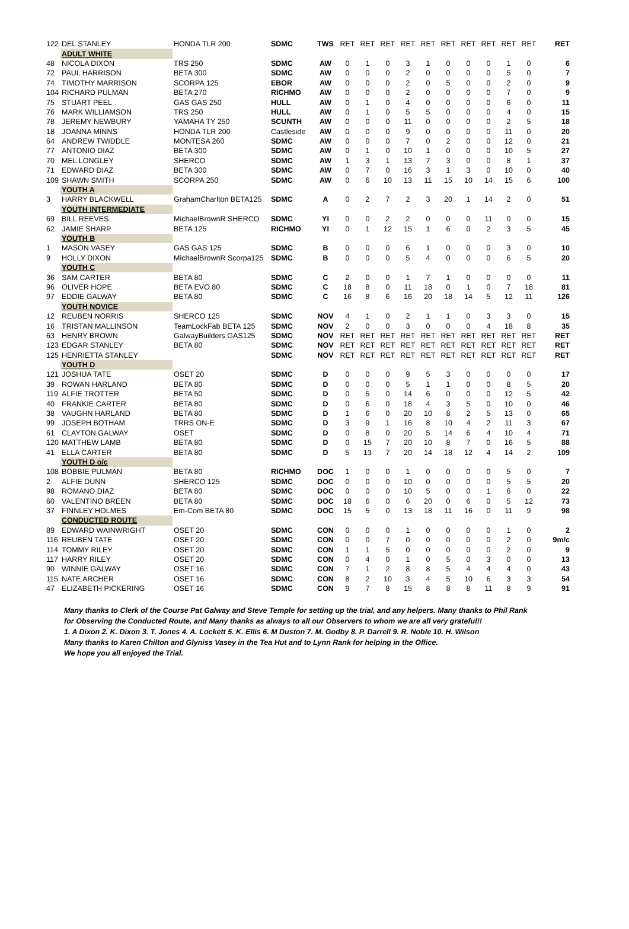| 122 | DEL STANLEY | HONDA TLR 200 | SDMC | TWS | RET | RET | RET | RET | RET | RET | RET | RET | RET | RET | RET |
| | ADULT WHITE | | | | | | | | | | | | | | |
| 48 | NICOLA DIXON | TRS 250 | SDMC | AW | 0 | 1 | 0 | 3 | 1 | 0 | 0 | 0 | 1 | 0 | 6 |
| 72 | PAUL HARRISON | BETA 300 | SDMC | AW | 0 | 0 | 0 | 2 | 0 | 0 | 0 | 0 | 5 | 0 | 7 |
| 74 | TIMOTHY MARRISON | SCORPA 125 | EBOR | AW | 0 | 0 | 0 | 2 | 0 | 5 | 0 | 0 | 2 | 0 | 9 |
| 104 | RICHARD PULMAN | BETA 270 | RICHMO | AW | 0 | 0 | 0 | 2 | 0 | 0 | 0 | 0 | 7 | 0 | 9 |
| 75 | STUART PEEL | GAS GAS 250 | HULL | AW | 0 | 1 | 0 | 4 | 0 | 0 | 0 | 0 | 6 | 0 | 11 |
| 76 | MARK WILLIAMSON | TRS 250 | HULL | AW | 0 | 1 | 0 | 5 | 5 | 0 | 0 | 0 | 4 | 0 | 15 |
| 78 | JEREMY NEWBURY | YAMAHA TY 250 | SCUNTH | AW | 0 | 0 | 0 | 11 | 0 | 0 | 0 | 0 | 2 | 5 | 18 |
| 18 | JOANNA MINNS | HONDA TLR 200 | Castleside | AW | 0 | 0 | 0 | 9 | 0 | 0 | 0 | 0 | 11 | 0 | 20 |
| 64 | ANDREW TWIDDLE | MONTESA 260 | SDMC | AW | 0 | 0 | 0 | 7 | 0 | 2 | 0 | 0 | 12 | 0 | 21 |
| 77 | ANTONIO DIAZ | BETA 300 | SDMC | AW | 0 | 1 | 0 | 10 | 1 | 0 | 0 | 0 | 10 | 5 | 27 |
| 70 | MEL LONGLEY | SHERCO | SDMC | AW | 1 | 3 | 1 | 13 | 7 | 3 | 0 | 0 | 8 | 1 | 37 |
| 71 | EDWARD DIAZ | BETA 300 | SDMC | AW | 0 | 7 | 0 | 16 | 3 | 1 | 3 | 0 | 10 | 0 | 40 |
| 109 | SHAWN SMITH | SCORPA 250 | SDMC | AW | 0 | 6 | 10 | 13 | 11 | 15 | 10 | 14 | 15 | 6 | 100 |
| | YOUTH A | | | | | | | | | | | | | | |
| 3 | HARRY BLACKWELL | GrahamCharlton BETA125 | SDMC | A | 0 | 2 | 7 | 2 | 3 | 20 | 1 | 14 | 2 | 0 | 51 |
| | YOUTH INTERMEDIATE | | | | | | | | | | | | | | |
| 69 | BILL REEVES | MichaelBrownR SHERCO | SDMC | YI | 0 | 0 | 2 | 2 | 0 | 0 | 0 | 11 | 0 | 0 | 15 |
| 62 | JAMIE SHARP | BETA 125 | RICHMO | YI | 0 | 1 | 12 | 15 | 1 | 6 | 0 | 2 | 3 | 5 | 45 |
| | YOUTH B | | | | | | | | | | | | | | |
| 1 | MASON VASEY | GAS GAS 125 | SDMC | B | 0 | 0 | 0 | 6 | 1 | 0 | 0 | 0 | 3 | 0 | 10 |
| 9 | HOLLY DIXON | MichaelBrownR Scorpa125 | SDMC | B | 0 | 0 | 0 | 5 | 4 | 0 | 0 | 0 | 6 | 5 | 20 |
| | YOUTH C | | | | | | | | | | | | | | |
| 36 | SAM CARTER | BETA 80 | SDMC | C | 2 | 0 | 0 | 1 | 7 | 1 | 0 | 0 | 0 | 0 | 11 |
| 96 | OLIVER HOPE | BETA EVO 80 | SDMC | C | 18 | 8 | 0 | 11 | 18 | 0 | 1 | 0 | 7 | 18 | 81 |
| 97 | EDDIE GALWAY | BETA 80 | SDMC | C | 16 | 8 | 6 | 16 | 20 | 18 | 14 | 5 | 12 | 11 | 126 |
| | YOUTH NOVICE | | | | | | | | | | | | | | |
| 12 | REUBEN NORRIS | SHERCO 125 | SDMC | NOV | 4 | 1 | 0 | 2 | 1 | 1 | 0 | 3 | 3 | 0 | 15 |
| 16 | TRISTAN MALLINSON | TeamLockFab BETA 125 | SDMC | NOV | 2 | 0 | 0 | 3 | 0 | 0 | 0 | 4 | 18 | 8 | 35 |
| 63 | HENRY BROWN | GalwayBuilders GAS125 | SDMC | NOV | RET | RET | RET | RET | RET | RET | RET | RET | RET | RET | RET |
| 123 | EDGAR STANLEY | BETA 80 | SDMC | NOV | RET | RET | RET | RET | RET | RET | RET | RET | RET | RET | RET |
| 125 | HENRIETTA STANLEY | | SDMC | NOV | RET | RET | RET | RET | RET | RET | RET | RET | RET | RET | RET |
| | YOUTH D | | | | | | | | | | | | | | |
| 121 | JOSHUA TATE | OSET 20 | SDMC | D | 0 | 0 | 0 | 9 | 5 | 3 | 0 | 0 | 0 | 0 | 17 |
| 39 | ROWAN HARLAND | BETA 80 | SDMC | D | 0 | 0 | 0 | 5 | 1 | 1 | 0 | 0 | 8 | 5 | 20 |
| 119 | ALFIE TROTTER | BETA 50 | SDMC | D | 0 | 5 | 0 | 14 | 6 | 0 | 0 | 0 | 12 | 5 | 42 |
| 40 | FRANKIE CARTER | BETA 80 | SDMC | D | 0 | 6 | 0 | 18 | 4 | 3 | 5 | 0 | 10 | 0 | 46 |
| 38 | VAUGHN HARLAND | BETA 80 | SDMC | D | 1 | 6 | 0 | 20 | 10 | 8 | 2 | 5 | 13 | 0 | 65 |
| 99 | JOSEPH BOTHAM | TRRS ON-E | SDMC | D | 3 | 9 | 1 | 16 | 8 | 10 | 4 | 2 | 11 | 3 | 67 |
| 61 | CLAYTON GALWAY | OSET | SDMC | D | 0 | 8 | 0 | 20 | 5 | 14 | 6 | 4 | 10 | 4 | 71 |
| 120 | MATTHEW LAMB | BETA 80 | SDMC | D | 0 | 15 | 7 | 20 | 10 | 8 | 7 | 0 | 16 | 5 | 88 |
| 41 | ELLA CARTER | BETA 80 | SDMC | D | 5 | 13 | 7 | 20 | 14 | 18 | 12 | 4 | 14 | 2 | 109 |
| | YOUTH D o/c | | | | | | | | | | | | | | |
| 108 | BOBBIE PULMAN | BETA 80 | RICHMO | DOC | 1 | 0 | 0 | 1 | 0 | 0 | 0 | 0 | 5 | 0 | 7 |
| 2 | ALFIE DUNN | SHERCO 125 | SDMC | DOC | 0 | 0 | 0 | 10 | 0 | 0 | 0 | 0 | 5 | 5 | 20 |
| 98 | ROMANO DIAZ | BETA 80 | SDMC | DOC | 0 | 0 | 0 | 10 | 5 | 0 | 0 | 1 | 6 | 0 | 22 |
| 60 | VALENTINO BREEN | BETA 80 | SDMC | DOC | 18 | 6 | 0 | 6 | 20 | 0 | 6 | 0 | 5 | 12 | 73 |
| 37 | FINNLEY HOLMES | Em-Com BETA 80 | SDMC | DOC | 15 | 5 | 0 | 13 | 18 | 11 | 16 | 0 | 11 | 9 | 98 |
| | CONDUCTED ROUTE | | | | | | | | | | | | | | |
| 89 | EDWARD WAINWRIGHT | OSET 20 | SDMC | CON | 0 | 0 | 0 | 1 | 0 | 0 | 0 | 0 | 1 | 0 | 2 |
| 116 | REUBEN TATE | OSET 20 | SDMC | CON | 0 | 0 | 7 | 0 | 0 | 0 | 0 | 0 | 2 | 0 | 9m/c |
| 114 | TOMMY RILEY | OSET 20 | SDMC | CON | 1 | 1 | 5 | 0 | 0 | 0 | 0 | 0 | 2 | 0 | 9 |
| 117 | HARRY RILEY | OSET 20 | SDMC | CON | 0 | 4 | 0 | 1 | 0 | 5 | 0 | 3 | 0 | 0 | 13 |
| 90 | WINNIE GALWAY | OSET 16 | SDMC | CON | 7 | 1 | 2 | 8 | 8 | 5 | 4 | 4 | 4 | 0 | 43 |
| 115 | NATE ARCHER | OSET 16 | SDMC | CON | 8 | 2 | 10 | 3 | 4 | 5 | 10 | 6 | 3 | 3 | 54 |
| 47 | ELIZABETH PICKERING | OSET 16 | SDMC | CON | 9 | 7 | 8 | 15 | 8 | 8 | 8 | 11 | 8 | 9 | 91 |
Many thanks to Clerk of the Course Pat Galway and Steve Temple for setting up the trial, and any helpers. Many thanks to Phil Rank
for Observing the Conducted Route, and Many thanks as always to all our Observers to whom we are all very grateful!!
1. A Dixon 2. K. Dixon 3. T. Jones 4. A. Lockett 5. K. Ellis 6. M Duston 7. M. Godby 8. P. Darrell 9. R. Noble 10. H. Wilson
Many thanks to Karen Chilton and Glyniss Vasey in the Tea Hut and to Lynn Rank for helping in the Office.
We hope you all enjoyed the Trial.